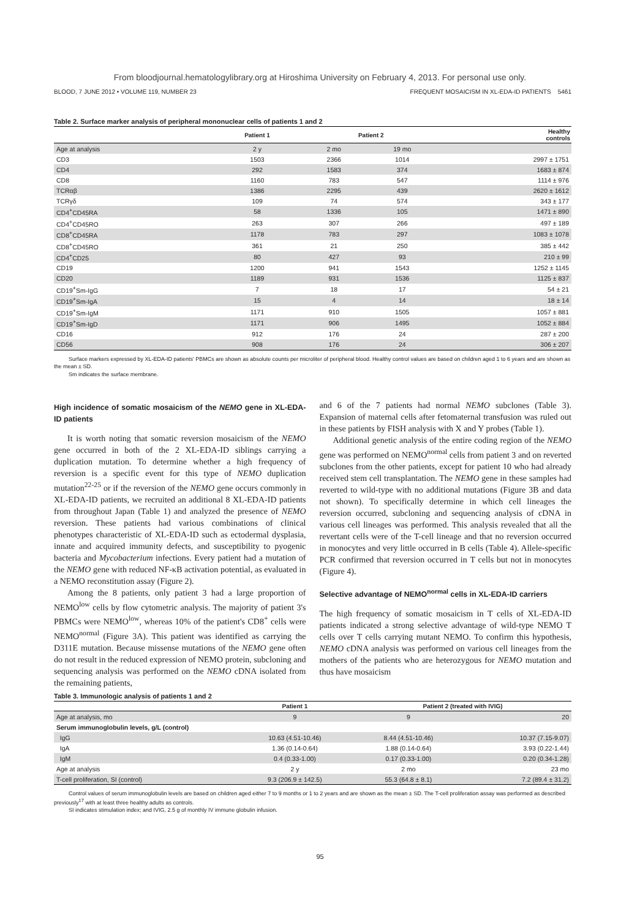From bloodjournal.hematologylibrary.org at Hiroshima University on February 4, 2013. For personal use only.
BLOOD, 7 JUNE 2012 • VOLUME 119, NUMBER 23 FREQUENT MOSAICISM IN XL-EDA-ID PATIENTS 5461
Table 2. Surface marker analysis of peripheral mononuclear cells of patients 1 and 2
| | Patient 1 | Patient 2 | | Healthy controls |
| --- | --- | --- | --- | --- |
| Age at analysis | 2 y | 2 mo | 19 mo | |
| CD3 | 1503 | 2366 | 1014 | 2997 ± 1751 |
| CD4 | 292 | 1583 | 374 | 1683 ± 874 |
| CD8 | 1160 | 783 | 547 | 1114 ± 976 |
| TCRαβ | 1386 | 2295 | 439 | 2620 ± 1612 |
| TCRγδ | 109 | 74 | 574 | 343 ± 177 |
| CD4<sup>+</sup>CD45RA | 58 | 1336 | 105 | 1471 ± 890 |
| CD4<sup>+</sup>CD45RO | 263 | 307 | 266 | 497 ± 189 |
| CD8<sup>+</sup>CD45RA | 1178 | 783 | 297 | 1083 ± 1078 |
| CD8<sup>+</sup>CD45RO | 361 | 21 | 250 | 385 ± 442 |
| CD4<sup>+</sup>CD25 | 80 | 427 | 93 | 210 ± 99 |
| CD19 | 1200 | 941 | 1543 | 1252 ± 1145 |
| CD20 | 1189 | 931 | 1536 | 1125 ± 837 |
| CD19<sup>+</sup>Sm-IgG | 7 | 18 | 17 | 54 ± 21 |
| CD19<sup>+</sup>Sm-IgA | 15 | 4 | 14 | 18 ± 14 |
| CD19<sup>+</sup>Sm-IgM | 1171 | 910 | 1505 | 1057 ± 881 |
| CD19<sup>+</sup>Sm-IgD | 1171 | 906 | 1495 | 1052 ± 884 |
| CD16 | 912 | 176 | 24 | 287 ± 200 |
| CD56 | 908 | 176 | 24 | 306 ± 207 |
Surface markers expressed by XL-EDA-ID patients' PBMCs are shown as absolute counts per microliter of peripheral blood. Healthy control values are based on children aged 1 to 6 years and are shown as the mean ± SD.
Sm indicates the surface membrane.
High incidence of somatic mosaicism of the NEMO gene in XL-EDA-ID patients
It is worth noting that somatic reversion mosaicism of the NEMO gene occurred in both of the 2 XL-EDA-ID siblings carrying a duplication mutation. To determine whether a high frequency of reversion is a specific event for this type of NEMO duplication mutation<sup>22-25</sup> or if the reversion of the NEMO gene occurs commonly in XL-EDA-ID patients, we recruited an additional 8 XL-EDA-ID patients from throughout Japan (Table 1) and analyzed the presence of NEMO reversion. These patients had various combinations of clinical phenotypes characteristic of XL-EDA-ID such as ectodermal dysplasia, innate and acquired immunity defects, and susceptibility to pyogenic bacteria and Mycobacterium infections. Every patient had a mutation of the NEMO gene with reduced NF-κB activation potential, as evaluated in a NEMO reconstitution assay (Figure 2).
Among the 8 patients, only patient 3 had a large proportion of NEMO<sup>low</sup> cells by flow cytometric analysis. The majority of patient 3's PBMCs were NEMO<sup>low</sup>, whereas 10% of the patient's CD8<sup>+</sup> cells were NEMO<sup>normal</sup> (Figure 3A). This patient was identified as carrying the D311E mutation. Because missense mutations of the NEMO gene often do not result in the reduced expression of NEMO protein, subcloning and sequencing analysis was performed on the NEMO cDNA isolated from the remaining patients,
and 6 of the 7 patients had normal NEMO subclones (Table 3). Expansion of maternal cells after fetomaternal transfusion was ruled out in these patients by FISH analysis with X and Y probes (Table 1).
Additional genetic analysis of the entire coding region of the NEMO gene was performed on NEMO<sup>normal</sup> cells from patient 3 and on reverted subclones from the other patients, except for patient 10 who had already received stem cell transplantation. The NEMO gene in these samples had reverted to wild-type with no additional mutations (Figure 3B and data not shown). To specifically determine in which cell lineages the reversion occurred, subcloning and sequencing analysis of cDNA in various cell lineages was performed. This analysis revealed that all the revertant cells were of the T-cell lineage and that no reversion occurred in monocytes and very little occurred in B cells (Table 4). Allele-specific PCR confirmed that reversion occurred in T cells but not in monocytes (Figure 4).
Selective advantage of NEMO<sup>normal</sup> cells in XL-EDA-ID carriers
The high frequency of somatic mosaicism in T cells of XL-EDA-ID patients indicated a strong selective advantage of wild-type NEMO T cells over T cells carrying mutant NEMO. To confirm this hypothesis, NEMO cDNA analysis was performed on various cell lineages from the mothers of the patients who are heterozygous for NEMO mutation and thus have mosaicism
Table 3. Immunologic analysis of patients 1 and 2
| | Patient 1 | Patient 2 (treated with IVIG) | |
| --- | --- | --- | --- |
| Age at analysis, mo | 9 | 9 | 20 |
| Serum immunoglobulin levels, g/L (control) | | | |
| IgG | 10.63 (4.51-10.46) | 8.44 (4.51-10.46) | 10.37 (7.15-9.07) |
| IgA | 1.36 (0.14-0.64) | 1.88 (0.14-0.64) | 3.93 (0.22-1.44) |
| IgM | 0.4 (0.33-1.00) | 0.17 (0.33-1.00) | 0.20 (0.34-1.28) |
| Age at analysis | 2 y | 2 mo | 23 mo |
| T-cell proliferation, SI (control) | 9.3 (206.9 ± 142.5) | 55.3 (64.8 ± 8.1) | 7.2 (89.4 ± 31.2) |
Control values of serum immunoglobulin levels are based on children aged either 7 to 9 months or 1 to 2 years and are shown as the mean ± SD. The T-cell proliferation assay was performed as described previously<sup>17</sup> with at least three healthy adults as controls.
SI indicates stimulation index; and IVIG, 2.5 g of monthly IV immune globulin infusion.
95